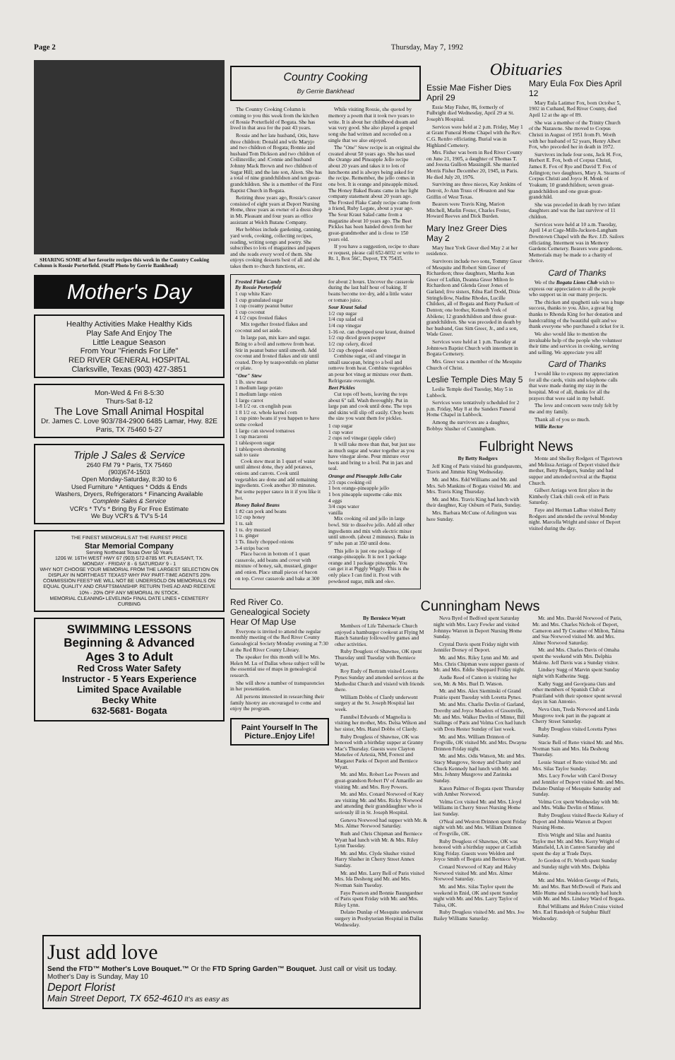Page 2 Thursday, May 7, 1992
SHARING SOME of her favorite recipes this week in the Country Cooking Column is Rossie Porterfield. (Staff Photo by Gerrie Bankhead)
Mother's Day
Healthy Activities Make Healthy Kids
Play Safe And Enjoy The
Little League Season
From Your "Friends For Life"
RED RIVER GENERAL HOSPITAL
Clarksville, Texas (903) 427-3851
Mon-Wed & Fri 8-5:30
Thurs-Sat 8-12
The Love Small Animal Hospital
Dr. James C. Love 903/784-2900 6485 Lamar, Hwy. 82E Paris, TX 75460 5-27
Triple J Sales & Service
2640 FM 79 * Paris, TX 75460
(903)674-1503
Open Monday-Saturday, 8:30 to 6
Used Furniture * Antiques * Odds & Ends
Washers, Dryers, Refrigerators * Financing Available
Complete Sales & Service
VCR's * TV's * Bring By For Free Estimate
We Buy VCR's & TV's 5-14
THE FINEST MEMORIALS AT THE FAIREST PRICE
Star Memorial Company
Serving Northeast Texas Over 50 Years
1206 W. 16TH WEST HWY 67 (903) 572-8785 MT. PLEASANT, TX.
MONDAY - FRIDAY 8 - 6 SATURDAY 9 - 1
WHY NOT CHOOSE YOUR MEMORIAL FROM THE LARGEST SELECTION ON DISPLAY IN NORTHEAST TEXAS? WHY PAY PART-TIME AGENTS 20% COMMISSION FEES? WE WILL NOT BE UNDERSOLD ON MEMORIALS ON EQUAL QUALITY AND CRAFTSMANSHIP. RETURN THIS AD AND RECEIVE 10% - 20% OFF ANY MEMORIAL IN STOCK.
MEMORIAL CLEANING• LEVELING• FINAL DATE LINES • CEMETERY CURBING
SWIMMING LESSONS
Beginning & Advanced
Ages 3 to Adult
Red Cross Water Safety
Instructor - 5 Years Experience
Limited Space Available
Becky White
632-5681- Bogata
Country Cooking
By Gerrie Bankhead
The Country Cooking Column is coming to you this week from the kitchen of Rossie Porterfield of Bogata. She has lived in that area for the past 43 years.
Rossie and her late husband, Otis, have three children: Donald and wife Maryjo and two children of Bogata; Bonnie and husband Tom Dickson and two children of Collinsville; and /Connie and husband Johnny Mack Brown and two children of Sugar Hill; and the late son, Alson. She has a total of nine grandchildren and ten great-grandchildren. She is a member of the First Baptist Church in Bogata.
Retiring three years ago, Rossie's career consisted of eight years at Deport Nursing Home, three years as owner of a dress shop in Mt. Pleasant and four years as office assistant at Welch Butane Company.
Her hobbies include gardening, canning, yard work, cooking, collecting recipes, reading, writing songs and poetry. She subscribes to lots of magazines and papers and she reads every word of them. She enjoys cooking desserts best of all and she takes them to church functions, etc.
While visiting Rossie, she quoted by memory a poem that it took two years to write. It is about her childhood dream and was very good. She also played a gospel song she had written and recorded on a single that we also enjoyed.
The "One" Stew recipe is an original she created about 50 years ago. She has used the Orange and Pineapple Jello recipe about 20 years and takes it to lots of luncheons and is always being asked for the recipe. Remember, the jello comes in one box. It is orange and pineapple mixed. The Honey Baked Beans came in her light company statement about 20 years ago. The Frosted Flake Candy recipe came from a friend, Ruby Legate, about a year ago. The Sour Kraut Salad came from a magazine about 10 years ago. The Beet Pickles has been handed down from her great-grandmother and is close to 150 years old.
If you have a suggestion, recipe to share or request, please call 652-6032 or write to Rt. 1, Box 56C, Deport, TX 75435.
Frosted Flake Candy
By Rossie Porterfield
1 cup white Karo
1 cup granulated sugar
1 cup creamy peanut butter
1 cup coconut
4 1/2 cups frosted flakes
Mix together frosted flakes and coconut and set aside.
In large pan, mix karo and sugar. Bring to a boil and remove from heat. Stir in peanut butter until smooth. Add coconut and frosted flakes and stir until coated. Drop by teaspoonfuls on platter or plate.
"One" Stew
1 lb. stew meat
1 medium large potato
1 medium large onion
1 large carrot
1-8 1/2 oz. cn english peas
1 8 1/2 oz. whole kernel corn
1 cup pinto beans if you happen to have some cooked
1 large can stewed tomatoes
1 cup macaroni
1 tablespoon sugar
1 tablespoon shortening
salt to taste
Cook stew meat in 1 quart of water until almost done, they add potatoes, onions and carrots. Cook until vegetables are done and add remaining ingredients. Cook another 30 minutes. Put some pepper sauce in it if you like it hot.
Honey Baked Beans
1 #2 can pork and beans
1/2 cup honey
1 ts. salt
1 ts. dry mustard
1 ts. ginger
1 Ts. finely chopped onions
3-4 strips bacon
Place bacon in bottom of 1 quart casserole, add beans and cover with mixture of honey, salt, mustard, ginger and onion. Place small pieces of bacon on top. Cover casserole and bake at 300 for about 2 hours. Uncover the casserole during the last half hour of baking. If beans become too dry, add a little water or tomato juice.
Sour Kraut Salad
1/2 cup sugar
1/4 cup salad oil
1/4 cup vinegar
1-16 oz. can chopped sour kraut, drained
1/2 cup diced green pepper
1/2 cup celery, diced
1/2 cup chopped onion
Combine sugar, oil and vinegar in small saucepan, bring to a boil and remove from heat. Combine vegetables an pour hot vineg ar mixture over them. Refrigerate overnight.
Beet Pickles
Cut tops off beets, leaving the tops about 6" tall. Wash thoroughly. Put in large pan and cook until done. The tops and skins will slip off easily. Chop beets the size you want them for pickles.
1 cup sugar
1 cup water
2 cups red vinegar (apple cider)
It will take more than that, but just use as much sugar and water together as you have vinegar alone. Pour mixture over beets and bring to a boil. Put in jars and seal.
Orange and Pineapple Jello Cake
2/3 cups cooking oil
1 box orange-pineapple jello
1 box pineapple supreme cake mix
4 eggs
3/4 cups water
vanilla
Mix cooking oil and jello in large bowl. Stir to dissolve jello. Add all other ingredients and mix with electric mixer until smooth. (about 2 minutes). Bake in 9" tube pan at 350 until done.
This jello is just one package of orange-pineapple. It is not 1 package orange and 1 package pineapple. You can get it at Piggly Wiggly. This is the only place I can find it. Frost with powdered sugar, milk and oleo.
Obituaries
Essie Mae Fisher Dies April 29
Essie May Fisher, 86, formerly of Fulbright died Wednesday, April 29 at St. Joseph's Hospital.
Services were held at 2 p.m. Friday, May 1 at Grant Funeral Home Chapel with the Rev. C.G. Renfro officiating. Burial was in Highland Cemetery.
Mrs. Fisher was born in Red River County on June 21, 1905, a daughter of Thomas T. and Jorena Gullion Massingill. She married Morris Fisher December 20, 1945, in Paris. He died July 20, 1976.
Surviving are three nieces, Kay Jenkins of Detroit, Jo Ann Truss of Houston and Sue Griffin of West Texas.
Bearers were Travis King, Marion Mitchell, Marlin Foster, Charles Foster, Howard Reeves and Dick Burden.
Mary Inez Greer Dies May 2
Mary Inez York Greer died May 2 at her residence.
Survivors include two sons, Tommy Greer of Mesquite and Robert Sim Greer of Richardson; three daughters, Martha Jean Greer of Lufkin, Deanna Greer Milton fo Richardson and Glenda Greer Jones of Garland; five sisters, Edna Earl Dodd, Dixie Stringfellow, Nadine Rhodes, Lucille Childers, all of Bogata and Betty Puckett of Denton; one brother, Kenneth York of Abilene; 12 grandchildren and three great-grandchildren. She was preceded in death by her husband, Gus Sim Greer, Jr., and a son, Wade Greer.
Services were held at 1 p.m. Tuesday at Johntown Baptist Church with interment in Bogata Cemetery.
Mrs. Greer was a member of the Mesquite Church of Christ.
Leslie Temple Dies May 5
Leslie Temple died Tuesday, May 5 in Lubbock.
Services were tentatively scheduled for 2 p.m. Friday, May 8 at the Sanders Funeral Home Chapel in Lubbock.
Among the survivors are a daughter, Bobbye Slusher of Cunningham.
Mary Eula Fox Dies April 12
Mary Eula Latimer Fox, born October 5, 1902 in Cuthand, Red River County, died April 12 at the age of 89.
She was a member of the Trinity Church of the Nazarene. She moved to Corpus Christi in August of 1951 from Ft. Worth with her husband of 52 years, Henry Albert Fox, who preceded her in death in 1972.
Survivors include four sons, Jack H. Fox, Herbert E. Fox, both of Corpus Christi, James E. Fox of Rye and David T. Fox of Arlington; two daughters, Mary A. Stearns of Corpus Christi and Joyce H. Monk of Yoakum; 10 grandchildren; seven great-grandchildren and one great-great-grandchild.
She was preceded in death by two infant daughters and was the last survivor of 11 children.
Services were held at 10 a.m. Tuesday, April 14 at Cage-Mills-Jackson-Langham Downtown Chapel with the Rev. J.D. Sailors officiating. Interment was in Memory Gardens Cemetery. Bearers were grandsons. Memorials may be made to a charity of choice.
Card of Thanks
We of the Bogata Lions Club wish to express our appreciation to all the people who support us in our many projects.
The chicken and spaghetti sale was a huge success, thanks to you. Also, a great big thanks to Rhonda King for her donation and handcrafting of the beautiful quilt and we thank everyone who purchased a ticket for it.
We also would like to mention the invaluable help of the people who volunteer their time and services in cooking, serving and selling. We appreciate you all!
Card of Thanks
I would like to express my appreciation for all the cards, visits and telephone calls that were made during my stay in the hospital. Most of all, thanks for all the prayers that were said in my behalf.
The love and concern were truly felt by me and my family.
Thank all of you so much.
Willie Rector
Fulbright News
By Betty Rodgers
Jeff King of Paris visited his grandparents, Travis and Jimmie King Wednesday.
Mr. and Mrs. Edd Williams and Mr. and Mrs. Seb Mankins of Bogata visited Mr. and Mrs. Travis King Thursday.
Mr. and Mrs. Travis King had lunch with their daughter, Kay Osburn of Paris, Sunday.
Mrs. Barbara McCune of Arlington was here Sunday.
Monte and Shelley Rodgers of Tigertown and Melissa Arriaga of Deport visited their mother, Betty Rodgers, Sunday and had supper and attended revival at the Baptist Church.
Gilbert Arriaga won first place in the Kimberly Clark chili cook off in Paris Saturday.
Faye and Herman LaRue visited Betty Rodgers and attended the revival Monday night. Marcella Wright and sister of Deport visited during the day.
Red River Co. Genealogical Society Hear Of Map Use
Everyone is invited to attend the regular monthly meeting of the Red River County Genealogical Society Monday evening at 7:30 at the Red River County Library.
The speaker for this month will be Mrs. Helen M. Lu of Dallas whose subject will be the essential use of maps in genealogical research.
She will show a number of transparencies in her presentation.
All persons interested in researching their family hisotry are encouraged to come and enjoy the program.
Paint Yourself In The Picture..Enjoy Life!
Cunningham News
By Berniece Wyatt
Members of Life Tabernacle Church enjoyed a hamburger cookout at Flying M Ranch Saturday followed by games and other activities.
Ruby Dougless of Shawnee, OK spent Thursday until Tuesday with Berniece Wyatt.
Roy Eudy of Bertram visited Loretta Pynes Sunday and attended services at the Methodist Church and visietd with friends there.
William Dobbs of Clardy underwent surgery at the St. Joseph Hospital last week.
Fannibel Edwards of Magnolia is visiting her mother, Mrs. Delsa Wilson and her sister, Mrs. Hazel Dobbs of Clardy.
Ruby Dougless of Shawnee, OK was honored with a birthday supper at Granny Mac's Thursday. Guests were Clayton Menefee of Artesia, NM, Forrest and Margaret Parks of Deport and Berniece Wyatt.
Mr. and Mrs. Robert Lee Powers and great-grandson Robert IV of Amarillo are visiting Mr. and Mrs. Roy Powers.
Mr. and Mrs. Conard Norwood of Katy are visiting Mr. and Mrs. Ricky Norwood and attending their granddaughter who is seriously ill in St. Joseph Hospital.
Geneva Norwood had supper with Mr. & Mrs. Almer Norwood Saturday.
Ruth and Chris Chipman and Berniece Wyatt had lunch with Mr. & Mrs. Riley Lynn Tuesday.
Mr. and Mrs. Clyde Slusher visited Harry Slusher in Cherry Street Annex Sunday.
Mr. and Mrs. Larry Bell of Paris visited Mrs. Ida Deshong and Mr. and Mrs. Norman Sain Tuesday.
Faye Pearson and Bonnie Baungardner of Paris spent Friday with Mr. and Mrs. Riley Lynn.
Delano Dunlap of Mesquite underwent surgery in Presbyterian Hospital in Dallas Wednesday.
Neva Byrd of Bedford spent Saturday night with Mrs. Lucy Fowler and visited Johnnye Warren in Deport Nursing Home Sunday.
Crystal Davis spent Friday night with Jennifer Dorsey of Deport.
Mr. and Mrs. Riley Lynn and Mr. and Mrs. Chris Chipman were supper guests of Mr. and Mrs. Eddie Sheppard Friday night.
Audie Reed of Canton is visiting her son, Mr. & Mrs. Burl D. Watson.
Mr. and Mrs. Alex Sieminski of Grand Prairie spent Tuesday with Loretta Pynes.
Mr. and Mrs. Charlie Devlin of Garland, Dorothy and Joyce Meadors of Greenville, Mr. and Mrs. Walker Devlin of Minter, Bill Stallings of Paris and Velma Cox had lunch with Dora Hester Sunday of last week.
Mr. and Mrs. William Drinnon of Frogville, OK visited Mr. and Mrs. Dwayne Drinnon Friday night.
Mr. and Mrs. Odis Watson, Mr. and Mrs. Stacy Musgrove, Stoney and Charity and Chuck Kennedy had lunch with Mr. and Mrs. Johnny Musgrove and Zarinska Sunday.
Karen Palmer of Bogata spent Thursday with Amber Norwood.
Velma Cox visited Mr. and Mrs. Lloyd Williams in Cherry Street Nursing Home last Sunday.
O'Neal and Weston Drinnon spent Friday night with Mr. and Mrs. William Drinnon of Frogville, OK.
Ruby Dougless of Shawnee, OK was honored with a birthday supper at Catfish King Friday. Guests were Weldon and Joyce Smith of Bogata and Berniece Wyatt.
Conard Norwood of Katy and Haley Norwood visited Mr. and Mrs. Almer Norwood Saturday.
Mr. and Mrs. Silas Taylor spent the weekend in Enid, OK and spent Sunday night with Mr. and Mrs. Larry Taylor of Tulsa, OK.
Ruby Dougless visited Mr. and Mrs. Joe Bailey Williams Saturday.
Mr. and Mrs. Darold Norwood of Paris, Mr. and Mrs. Charles Nichols of Deport, Cameron and Ty Creamer of Milton, Talma and Sue Norwood visited Mr. and Mrs. Almer Norwood Saturday.
Mr. and Mrs. Charles Davis of Omaha spent the weekend with Mrs. Delphia Malone. Jeff Davis was a Sunday visitor.
Lindsey Sugg of Marvin spent Sunday night with Katherine Sugg.
Kathy Sugg and Georjeana Oats and other members of Spanish Club at Prairiland with their sponsor spent several days in San Antonio.
Neva Oats, Treda Norwood and Linda Musgrove took part in the pageant at Cherry Street Saturday.
Ruby Dougless visited Loretta Pynes Sunday.
Stacie Bell of Reno visited Mr. and Mrs. Norman Sain and Mrs. Ida Deshong Thursday.
Lessie Stuart of Reno visited Mr. and Mrs. Silas Taylor Sunday.
Mrs. Lucy Fowler with Carol Dorsey and Jennifer of Deport visited Mr. and Mrs. Delano Dunlap of Mesquite Saturday and Sunday.
Velma Cox spent Wednesday with Mr. and Mrs. Walke Devlin of Minter.
Ruby Dougless visited Reecie Kelsey of Deport and Johnnie Warren at Deport Nursing Home.
Elvis Wright and Silas and Juanita Taylor met Mr. and Mrs. Kerry Wright of Mansfield, LA in Canton Saturday and spent the day at Trade Days.
Jo Gordon of Ft. Worth spent Sunday and Sunday night with Mrs. Delphia Malone.
Mr. and Mrs. Weldon George of Paris, Mr. and Mrs. Bart McDowell of Paris and Milo Hume and Stasha recently had lunch with Mr. and Mrs. Lindsey Ward of Bogata.
Ethel Williams and Helen Cruise visited Mrs. Earl Randolph of Sulphur Bluff Wednesday.
Just add love
Send the FTD™ Mother's Love Bouquet.™ Or the FTD Spring Garden™ Bouquet. Just call or visit us today. Mother's Day is Sunday, May 10
Deport Florist
Main Street Deport, TX 652-4610 It's as easy as